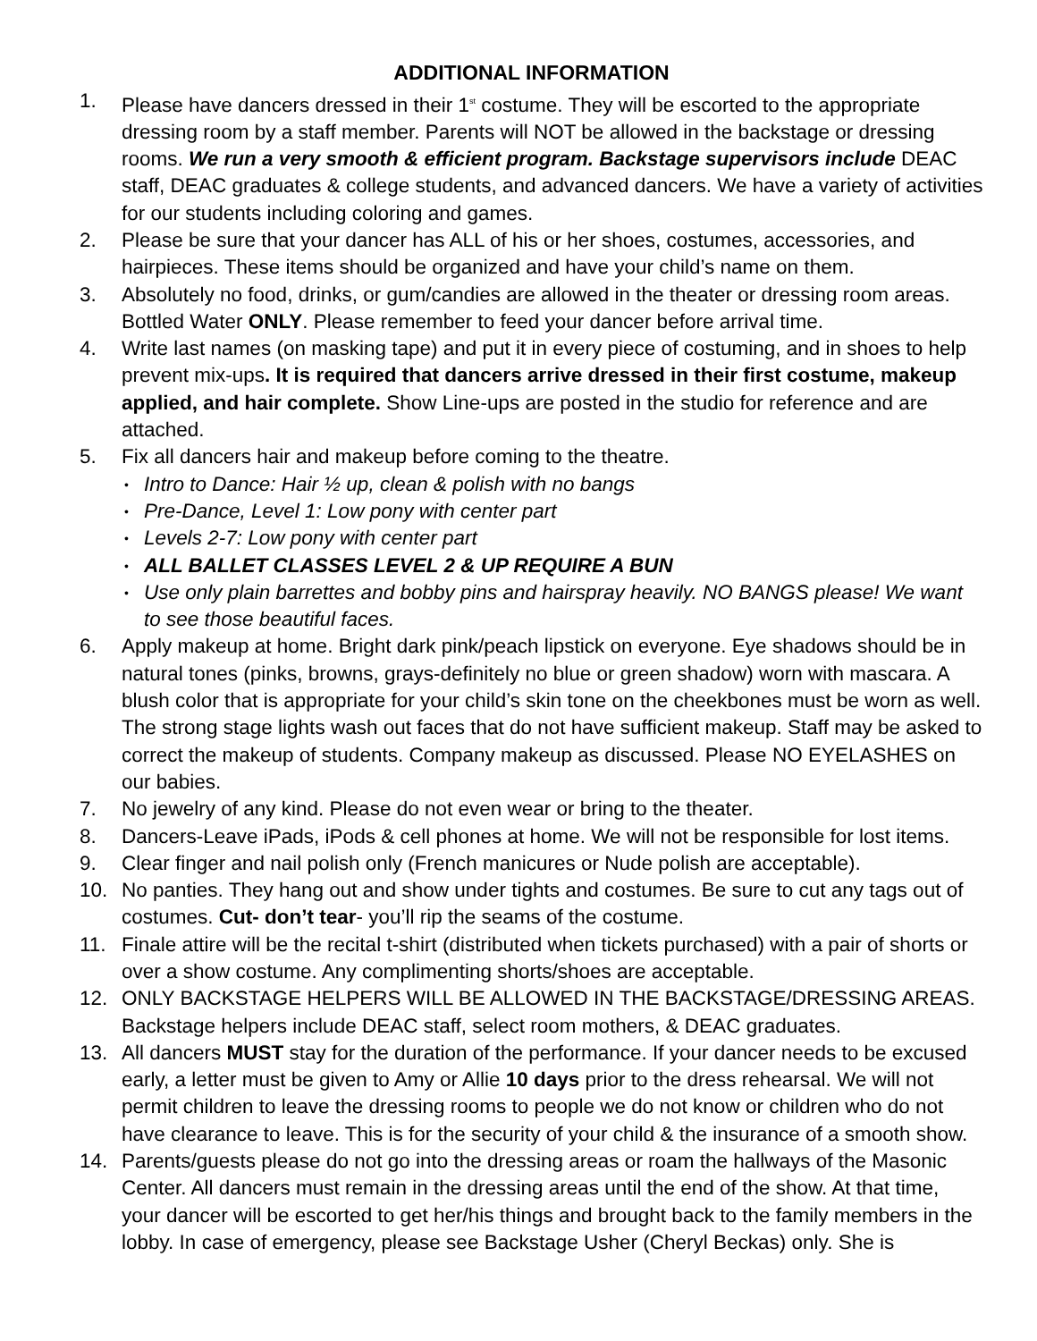ADDITIONAL INFORMATION
1. Please have dancers dressed in their 1<sup>st</sup> costume. They will be escorted to the appropriate dressing room by a staff member. Parents will NOT be allowed in the backstage or dressing rooms. We run a very smooth & efficient program. Backstage supervisors include DEAC staff, DEAC graduates & college students, and advanced dancers. We have a variety of activities for our students including coloring and games.
2. Please be sure that your dancer has ALL of his or her shoes, costumes, accessories, and hairpieces. These items should be organized and have your child’s name on them.
3. Absolutely no food, drinks, or gum/candies are allowed in the theater or dressing room areas. Bottled Water ONLY. Please remember to feed your dancer before arrival time.
4. Write last names (on masking tape) and put it in every piece of costuming, and in shoes to help prevent mix-ups. It is required that dancers arrive dressed in their first costume, makeup applied, and hair complete. Show Line-ups are posted in the studio for reference and are attached.
5. Fix all dancers hair and makeup before coming to the theatre.
• Intro to Dance: Hair ½ up, clean & polish with no bangs
• Pre-Dance, Level 1: Low pony with center part
• Levels 2-7: Low pony with center part
• ALL BALLET CLASSES LEVEL 2 & UP REQUIRE A BUN
• Use only plain barrettes and bobby pins and hairspray heavily. NO BANGS please! We want to see those beautiful faces.
6. Apply makeup at home. Bright dark pink/peach lipstick on everyone. Eye shadows should be in natural tones (pinks, browns, grays-definitely no blue or green shadow) worn with mascara. A blush color that is appropriate for your child’s skin tone on the cheekbones must be worn as well. The strong stage lights wash out faces that do not have sufficient makeup. Staff may be asked to correct the makeup of students. Company makeup as discussed. Please NO EYELASHES on our babies.
7. No jewelry of any kind. Please do not even wear or bring to the theater.
8. Dancers-Leave iPads, iPods & cell phones at home. We will not be responsible for lost items.
9. Clear finger and nail polish only (French manicures or Nude polish are acceptable).
10. No panties. They hang out and show under tights and costumes. Be sure to cut any tags out of costumes. Cut- don’t tear- you’ll rip the seams of the costume.
11. Finale attire will be the recital t-shirt (distributed when tickets purchased) with a pair of shorts or over a show costume. Any complimenting shorts/shoes are acceptable.
12. ONLY BACKSTAGE HELPERS WILL BE ALLOWED IN THE BACKSTAGE/DRESSING AREAS. Backstage helpers include DEAC staff, select room mothers, & DEAC graduates.
13. All dancers MUST stay for the duration of the performance. If your dancer needs to be excused early, a letter must be given to Amy or Allie 10 days prior to the dress rehearsal. We will not permit children to leave the dressing rooms to people we do not know or children who do not have clearance to leave. This is for the security of your child & the insurance of a smooth show.
14. Parents/guests please do not go into the dressing areas or roam the hallways of the Masonic Center. All dancers must remain in the dressing areas until the end of the show. At that time, your dancer will be escorted to get her/his things and brought back to the family members in the lobby. In case of emergency, please see Backstage Usher (Cheryl Beckas) only. She is